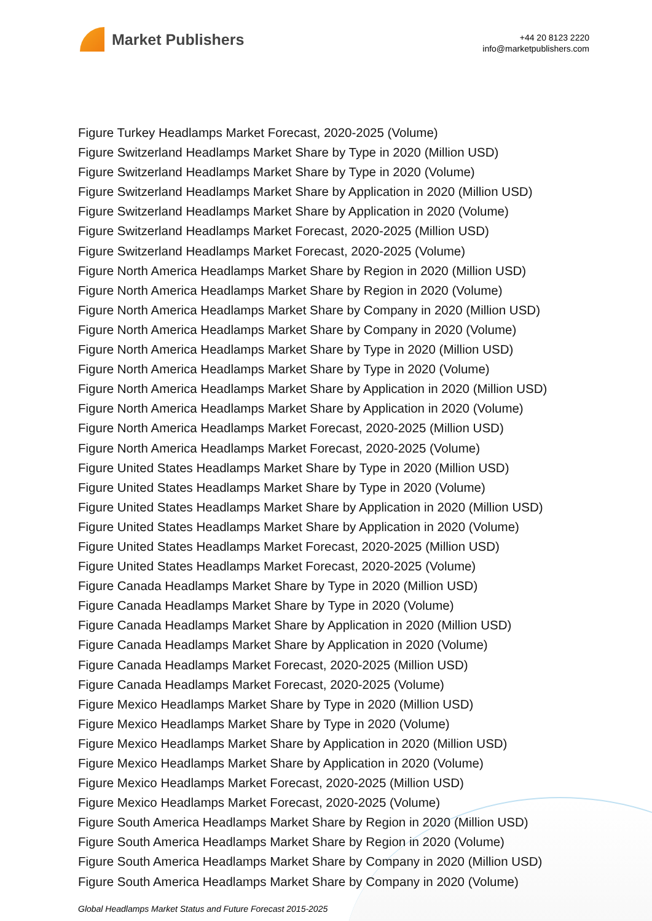Market Publishers
+44 20 8123 2220
info@marketpublishers.com
Figure Turkey Headlamps Market Forecast, 2020-2025 (Volume)
Figure Switzerland Headlamps Market Share by Type in 2020 (Million USD)
Figure Switzerland Headlamps Market Share by Type in 2020 (Volume)
Figure Switzerland Headlamps Market Share by Application in 2020 (Million USD)
Figure Switzerland Headlamps Market Share by Application in 2020 (Volume)
Figure Switzerland Headlamps Market Forecast, 2020-2025 (Million USD)
Figure Switzerland Headlamps Market Forecast, 2020-2025 (Volume)
Figure North America Headlamps Market Share by Region in 2020 (Million USD)
Figure North America Headlamps Market Share by Region in 2020 (Volume)
Figure North America Headlamps Market Share by Company in 2020 (Million USD)
Figure North America Headlamps Market Share by Company in 2020 (Volume)
Figure North America Headlamps Market Share by Type in 2020 (Million USD)
Figure North America Headlamps Market Share by Type in 2020 (Volume)
Figure North America Headlamps Market Share by Application in 2020 (Million USD)
Figure North America Headlamps Market Share by Application in 2020 (Volume)
Figure North America Headlamps Market Forecast, 2020-2025 (Million USD)
Figure North America Headlamps Market Forecast, 2020-2025 (Volume)
Figure United States Headlamps Market Share by Type in 2020 (Million USD)
Figure United States Headlamps Market Share by Type in 2020 (Volume)
Figure United States Headlamps Market Share by Application in 2020 (Million USD)
Figure United States Headlamps Market Share by Application in 2020 (Volume)
Figure United States Headlamps Market Forecast, 2020-2025 (Million USD)
Figure United States Headlamps Market Forecast, 2020-2025 (Volume)
Figure Canada Headlamps Market Share by Type in 2020 (Million USD)
Figure Canada Headlamps Market Share by Type in 2020 (Volume)
Figure Canada Headlamps Market Share by Application in 2020 (Million USD)
Figure Canada Headlamps Market Share by Application in 2020 (Volume)
Figure Canada Headlamps Market Forecast, 2020-2025 (Million USD)
Figure Canada Headlamps Market Forecast, 2020-2025 (Volume)
Figure Mexico Headlamps Market Share by Type in 2020 (Million USD)
Figure Mexico Headlamps Market Share by Type in 2020 (Volume)
Figure Mexico Headlamps Market Share by Application in 2020 (Million USD)
Figure Mexico Headlamps Market Share by Application in 2020 (Volume)
Figure Mexico Headlamps Market Forecast, 2020-2025 (Million USD)
Figure Mexico Headlamps Market Forecast, 2020-2025 (Volume)
Figure South America Headlamps Market Share by Region in 2020 (Million USD)
Figure South America Headlamps Market Share by Region in 2020 (Volume)
Figure South America Headlamps Market Share by Company in 2020 (Million USD)
Figure South America Headlamps Market Share by Company in 2020 (Volume)
Global Headlamps Market Status and Future Forecast 2015-2025